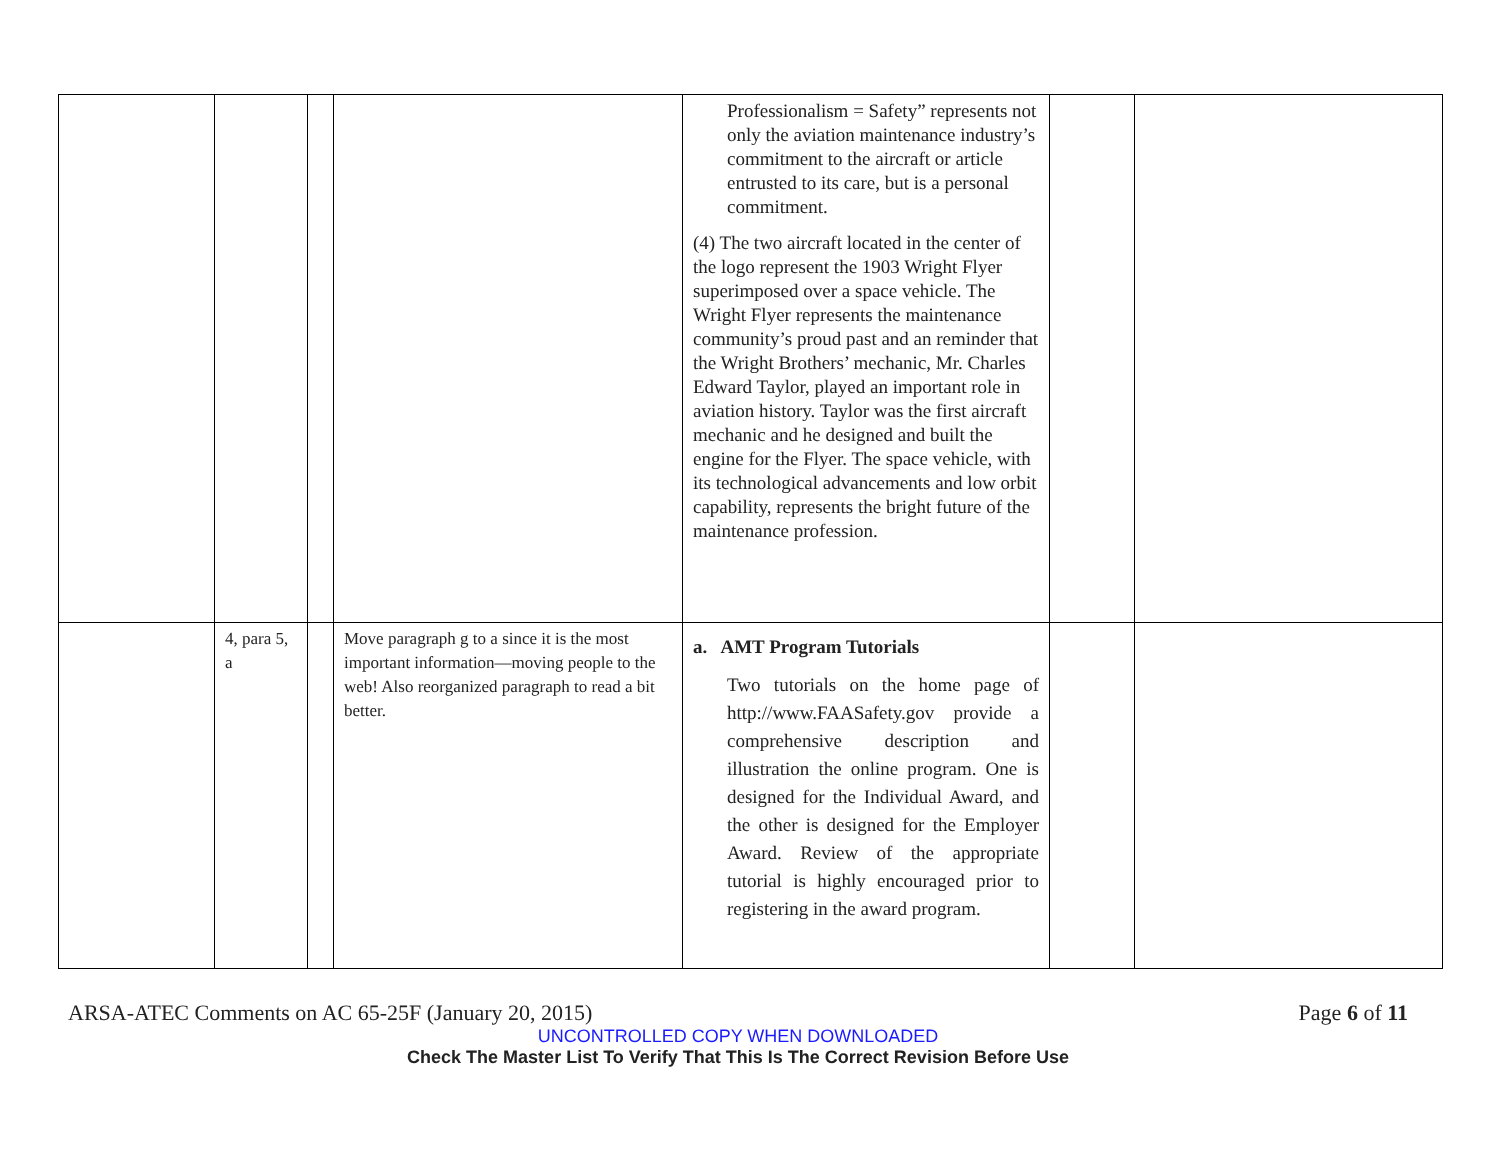| | | | | Professionalism = Safety” represents not only the aviation maintenance industry’s commitment to the aircraft or article entrusted to its care, but is a personal commitment. (4) The two aircraft located in the center of the logo represent the 1903 Wright Flyer superimposed over a space vehicle. The Wright Flyer represents the maintenance community’s proud past and an reminder that the Wright Brothers’ mechanic, Mr. Charles Edward Taylor, played an important role in aviation history. Taylor was the first aircraft mechanic and he designed and built the engine for the Flyer. The space vehicle, with its technological advancements and low orbit capability, represents the bright future of the maintenance profession. | | |
| | 4, para 5, a | | Move paragraph g to a since it is the most important information—moving people to the web! Also reorganized paragraph to read a bit better. | a. AMT Program Tutorials Two tutorials on the home page of http://www.FAASafety.gov provide a comprehensive description and illustration the online program. One is designed for the Individual Award, and the other is designed for the Employer Award. Review of the appropriate tutorial is highly encouraged prior to registering in the award program. | | |
ARSA-ATEC Comments on AC 65-25F (January 20, 2015) Page 6 of 11
UNCONTROLLED COPY WHEN DOWNLOADED
Check The Master List To Verify That This Is The Correct Revision Before Use